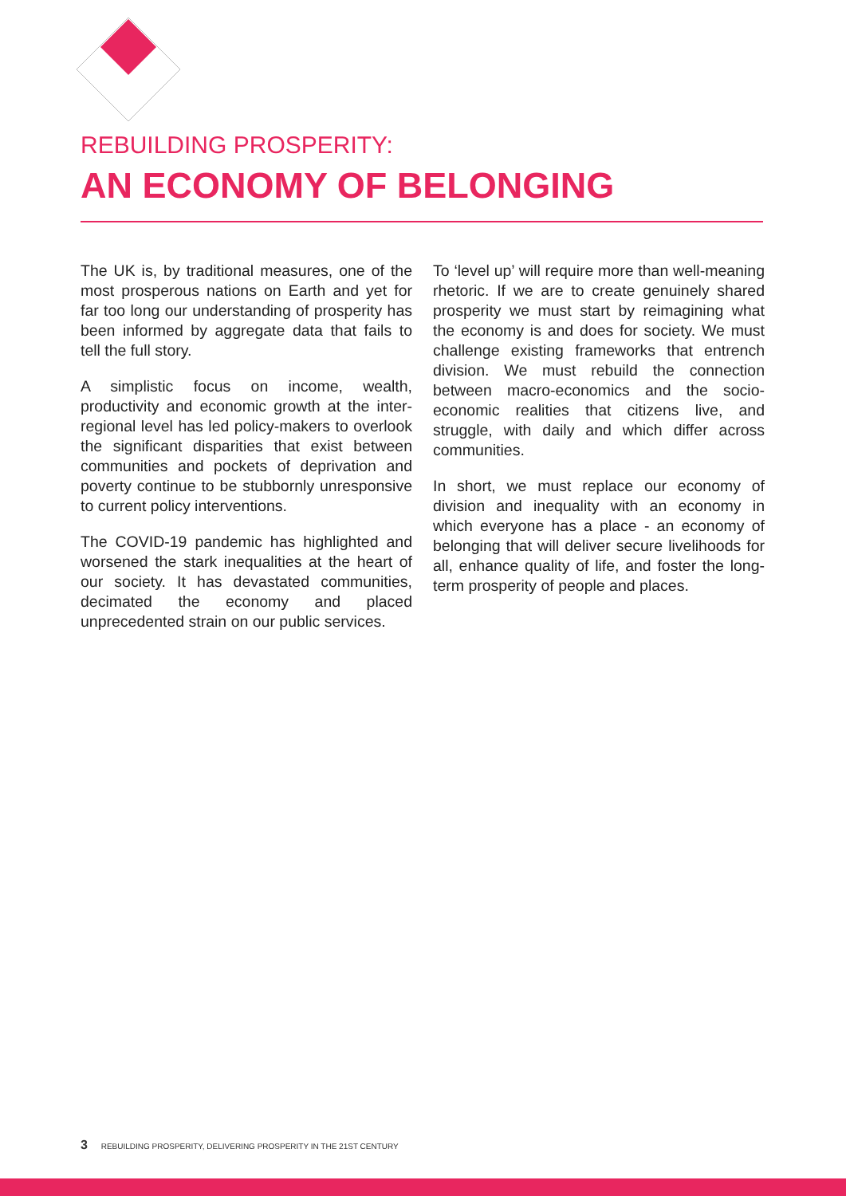REBUILDING PROSPERITY:
AN ECONOMY OF BELONGING
The UK is, by traditional measures, one of the most prosperous nations on Earth and yet for far too long our understanding of prosperity has been informed by aggregate data that fails to tell the full story.
A simplistic focus on income, wealth, productivity and economic growth at the inter-regional level has led policy-makers to overlook the significant disparities that exist between communities and pockets of deprivation and poverty continue to be stubbornly unresponsive to current policy interventions.
The COVID-19 pandemic has highlighted and worsened the stark inequalities at the heart of our society. It has devastated communities, decimated the economy and placed unprecedented strain on our public services.
To ‘level up’ will require more than well-meaning rhetoric. If we are to create genuinely shared prosperity we must start by reimagining what the economy is and does for society. We must challenge existing frameworks that entrench division. We must rebuild the connection between macro-economics and the socio-economic realities that citizens live, and struggle, with daily and which differ across communities.
In short, we must replace our economy of division and inequality with an economy in which everyone has a place - an economy of belonging that will deliver secure livelihoods for all, enhance quality of life, and foster the long-term prosperity of people and places.
3 REBUILDING PROSPERITY, DELIVERING PROSPERITY IN THE 21ST CENTURY